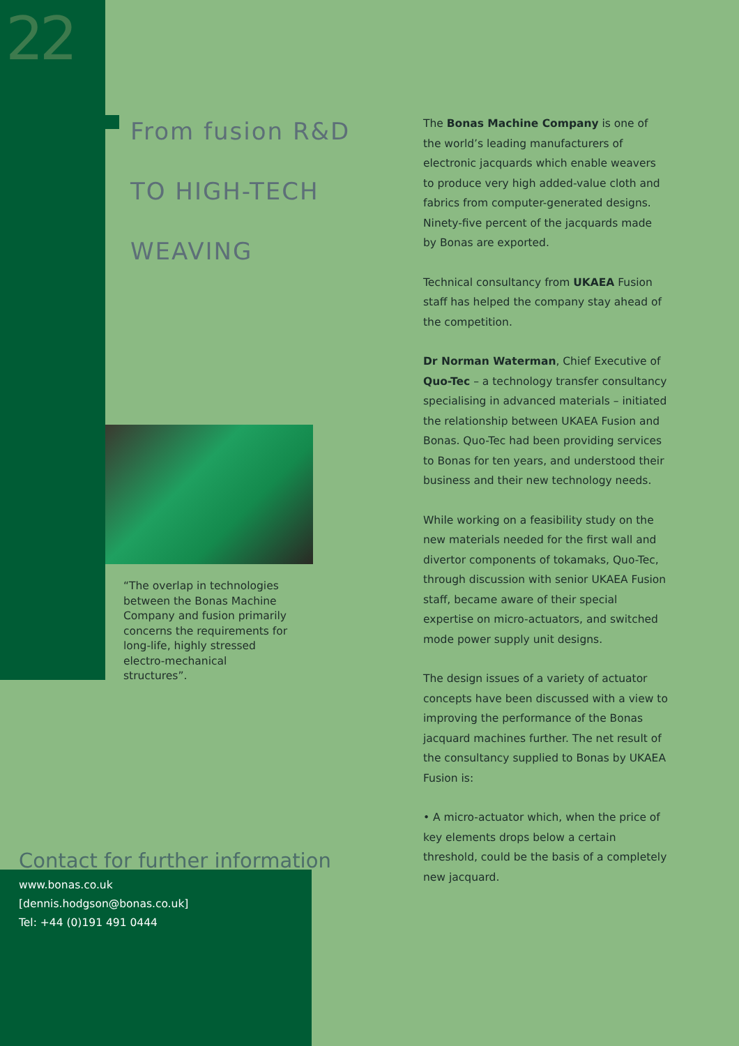22
From fusion R&D
TO HIGH-TECH
WEAVING
“The overlap in technologies between the Bonas Machine Company and fusion primarily concerns the requirements for long-life, highly stressed electro-mechanical structures”.
Contact for further information
www.bonas.co.uk
[dennis.hodgson@bonas.co.uk]
Tel: +44 (0)191 491 0444
The Bonas Machine Company is one of the world’s leading manufacturers of electronic jacquards which enable weavers to produce very high added-value cloth and fabrics from computer-generated designs. Ninety-five percent of the jacquards made by Bonas are exported.
Technical consultancy from UKAEA Fusion staff has helped the company stay ahead of the competition.
Dr Norman Waterman, Chief Executive of Quo-Tec – a technology transfer consultancy specialising in advanced materials – initiated the relationship between UKAEA Fusion and Bonas. Quo-Tec had been providing services to Bonas for ten years, and understood their business and their new technology needs.
While working on a feasibility study on the new materials needed for the first wall and divertor components of tokamaks, Quo-Tec, through discussion with senior UKAEA Fusion staff, became aware of their special expertise on micro-actuators, and switched mode power supply unit designs.
The design issues of a variety of actuator concepts have been discussed with a view to improving the performance of the Bonas jacquard machines further. The net result of the consultancy supplied to Bonas by UKAEA Fusion is:
• A micro-actuator which, when the price of key elements drops below a certain threshold, could be the basis of a completely new jacquard.